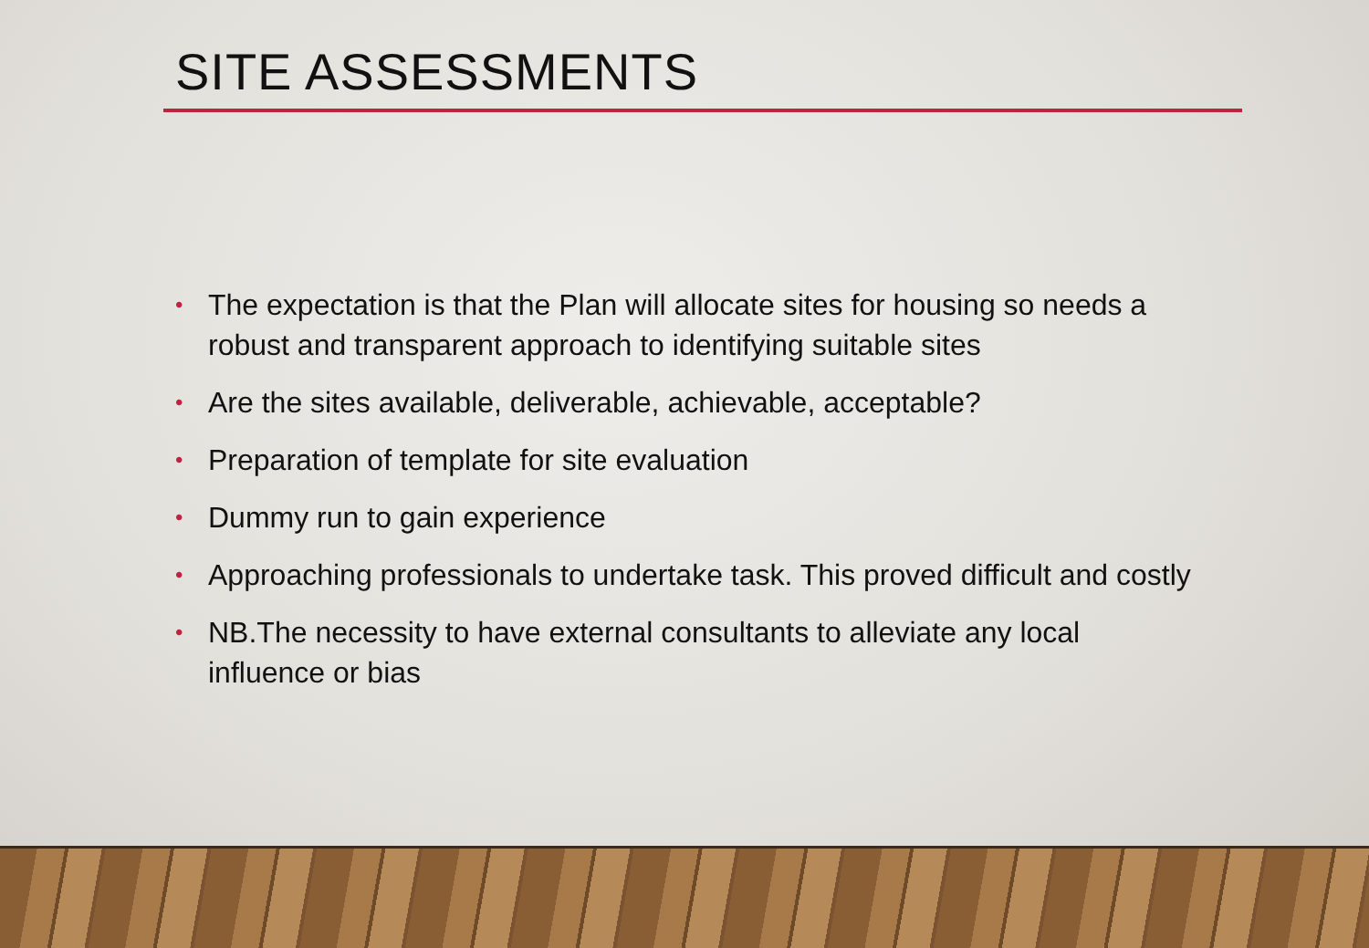SITE ASSESSMENTS
• The expectation is that the Plan will allocate sites for housing so needs a robust and transparent approach to identifying suitable sites
• Are the sites available, deliverable, achievable, acceptable?
• Preparation of template for site evaluation
• Dummy run to gain experience
• Approaching professionals to undertake task. This proved difficult and costly
• NB.The necessity to have external consultants to alleviate any local influence or bias